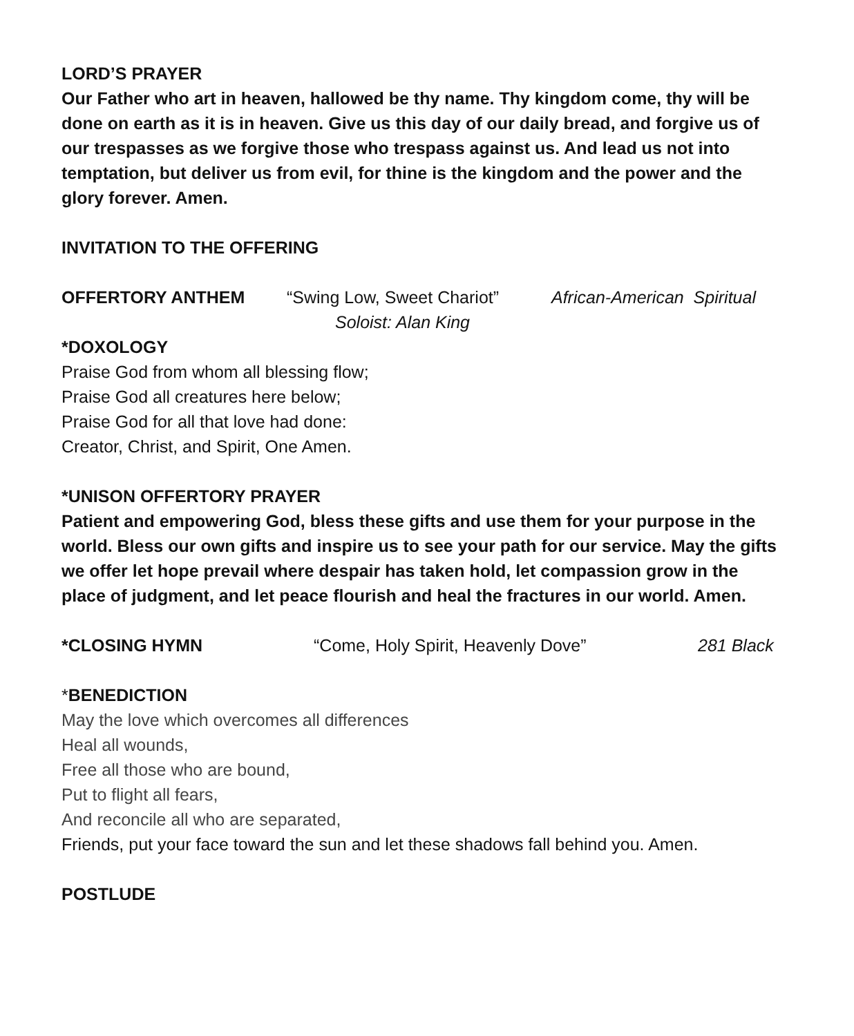LORD’S PRAYER
Our Father who art in heaven, hallowed be thy name. Thy kingdom come, thy will be done on earth as it is in heaven. Give us this day of our daily bread, and forgive us of our trespasses as we forgive those who trespass against us. And lead us not into temptation, but deliver us from evil, for thine is the kingdom and the power and the glory forever. Amen.
INVITATION TO THE OFFERING
OFFERTORY ANTHEM “Swing Low, Sweet Chariot” African-American Spiritual
Soloist: Alan King
*DOXOLOGY
Praise God from whom all blessing flow;
Praise God all creatures here below;
Praise God for all that love had done:
Creator, Christ, and Spirit, One Amen.
*UNISON OFFERTORY PRAYER
Patient and empowering God, bless these gifts and use them for your purpose in the world. Bless our own gifts and inspire us to see your path for our service. May the gifts we offer let hope prevail where despair has taken hold, let compassion grow in the place of judgment, and let peace flourish and heal the fractures in our world. Amen.
*CLOSING HYMN “Come, Holy Spirit, Heavenly Dove” 281 Black
*BENEDICTION
May the love which overcomes all differences
Heal all wounds,
Free all those who are bound,
Put to flight all fears,
And reconcile all who are separated,
Friends, put your face toward the sun and let these shadows fall behind you. Amen.
POSTLUDE